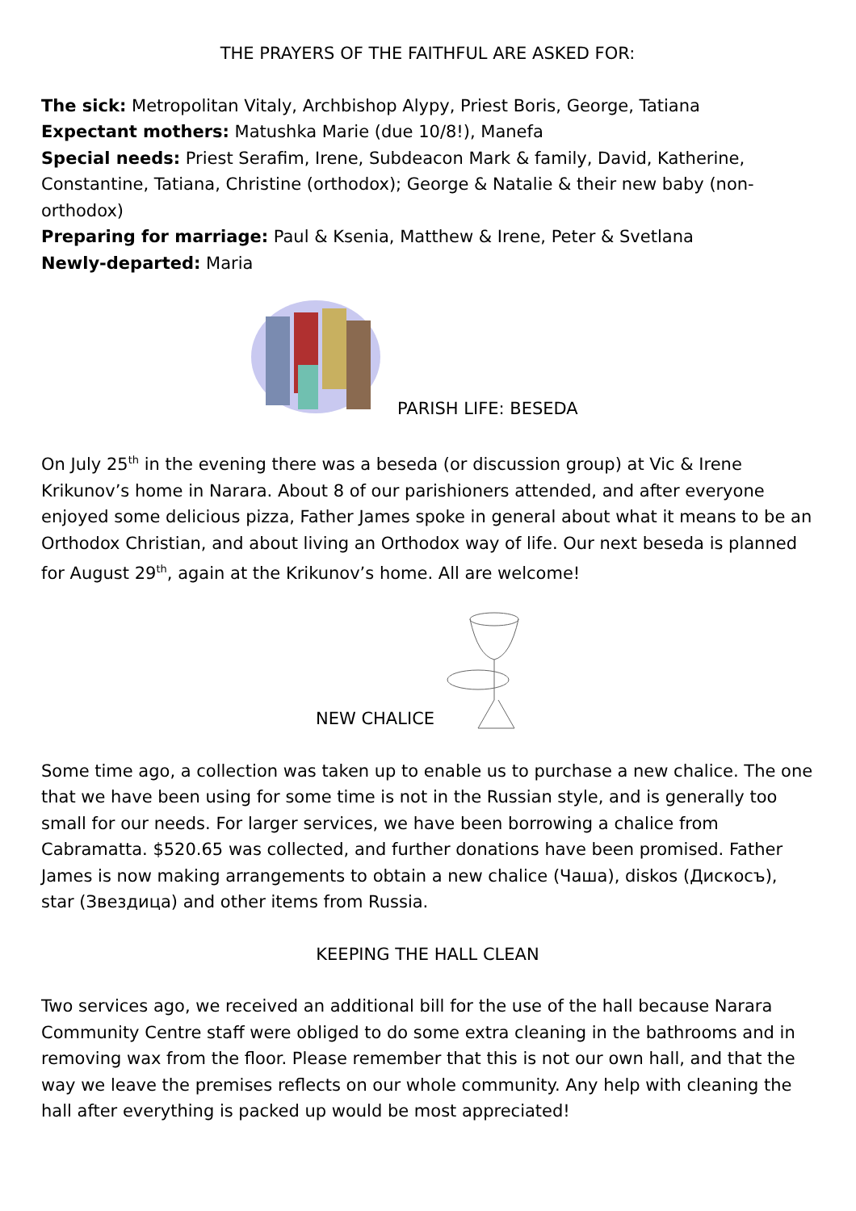THE PRAYERS OF THE FAITHFUL ARE ASKED FOR:
The sick: Metropolitan Vitaly, Archbishop Alypy, Priest Boris, George, Tatiana
Expectant mothers: Matushka Marie (due 10/8!), Manefa
Special needs: Priest Serafim, Irene, Subdeacon Mark & family, David, Katherine, Constantine, Tatiana, Christine (orthodox); George & Natalie & their new baby (non-orthodox)
Preparing for marriage: Paul & Ksenia, Matthew & Irene, Peter & Svetlana
Newly-departed: Maria
PARISH LIFE: BESEDA
On July 25<sup>th</sup> in the evening there was a beseda (or discussion group) at Vic & Irene Krikunov’s home in Narara. About 8 of our parishioners attended, and after everyone enjoyed some delicious pizza, Father James spoke in general about what it means to be an Orthodox Christian, and about living an Orthodox way of life. Our next beseda is planned for August 29<sup>th</sup>, again at the Krikunov’s home. All are welcome!
NEW CHALICE
Some time ago, a collection was taken up to enable us to purchase a new chalice. The one that we have been using for some time is not in the Russian style, and is generally too small for our needs. For larger services, we have been borrowing a chalice from Cabramatta. $520.65 was collected, and further donations have been promised. Father James is now making arrangements to obtain a new chalice (Чаша), diskos (Дискосъ), star (Звездица) and other items from Russia.
KEEPING THE HALL CLEAN
Two services ago, we received an additional bill for the use of the hall because Narara Community Centre staff were obliged to do some extra cleaning in the bathrooms and in removing wax from the floor. Please remember that this is not our own hall, and that the way we leave the premises reflects on our whole community. Any help with cleaning the hall after everything is packed up would be most appreciated!